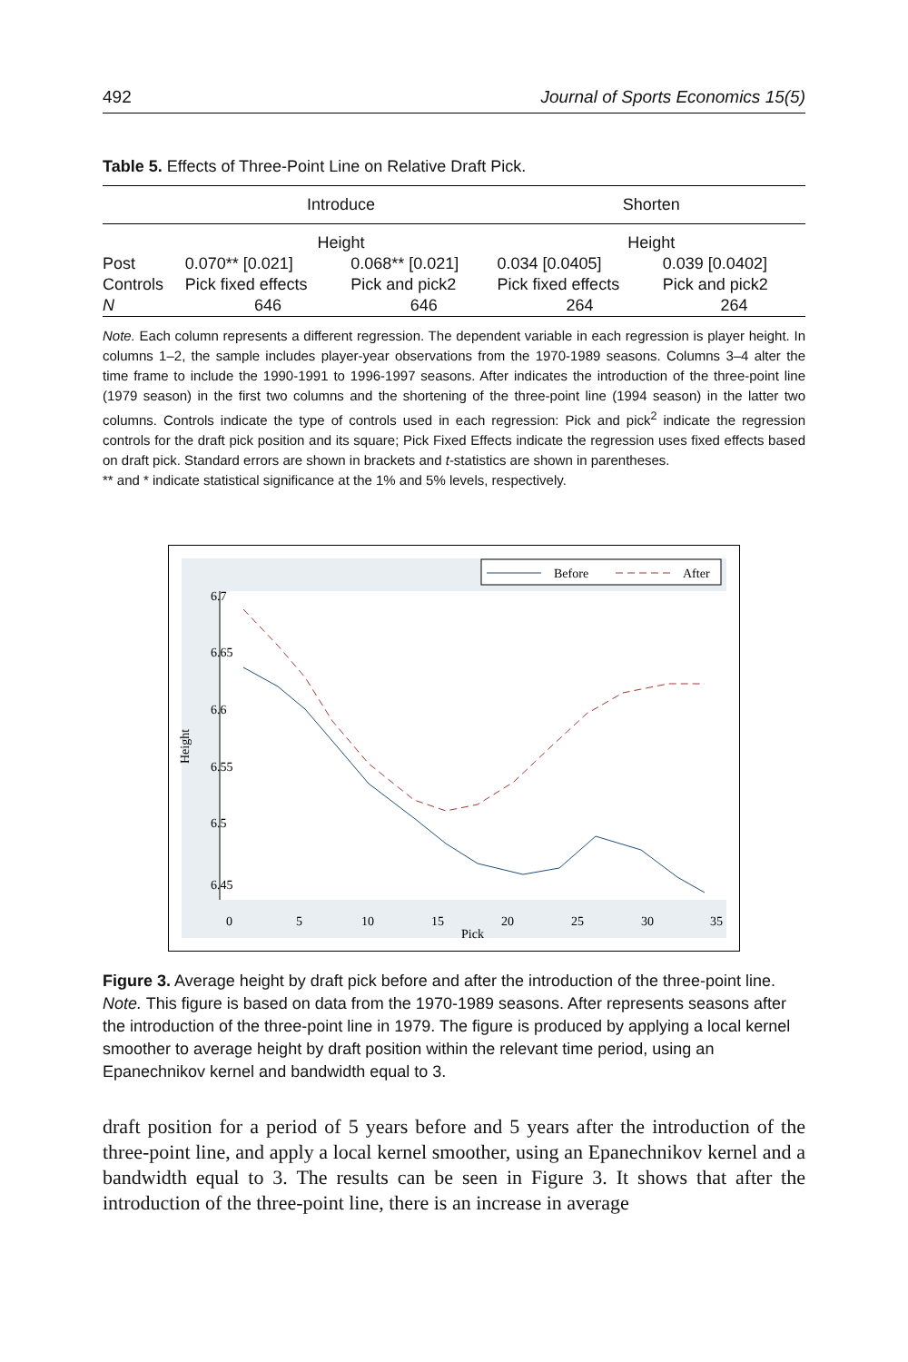492 Journal of Sports Economics 15(5)
Table 5. Effects of Three-Point Line on Relative Draft Pick.
| | Introduce | | Shorten | |
| --- | --- | --- | --- | --- |
| | Height | | Height | |
| Post | 0.070** [0.021] | 0.068** [0.021] | 0.034 [0.0405] | 0.039 [0.0402] |
| Controls | Pick fixed effects | Pick and pick2 | Pick fixed effects | Pick and pick2 |
| N | 646 | 646 | 264 | 264 |
Note. Each column represents a different regression. The dependent variable in each regression is player height. In columns 1–2, the sample includes player-year observations from the 1970-1989 seasons. Columns 3–4 alter the time frame to include the 1990-1991 to 1996-1997 seasons. After indicates the introduction of the three-point line (1979 season) in the first two columns and the shortening of the three-point line (1994 season) in the latter two columns. Controls indicate the type of controls used in each regression: Pick and pick<sup>2</sup> indicate the regression controls for the draft pick position and its square; Pick Fixed Effects indicate the regression uses fixed effects based on draft pick. Standard errors are shown in brackets and t-statistics are shown in parentheses.
** and * indicate statistical significance at the 1% and 5% levels, respectively.
Before
After
Height
6.45
6.5
6.55
6.6
6.65
6.7
0
5
10
15
20
25
30
35
Pick
Figure 3. Average height by draft pick before and after the introduction of the three-point line. Note. This figure is based on data from the 1970-1989 seasons. After represents seasons after the introduction of the three-point line in 1979. The figure is produced by applying a local kernel smoother to average height by draft position within the relevant time period, using an Epanechnikov kernel and bandwidth equal to 3.
draft position for a period of 5 years before and 5 years after the introduction of the three-point line, and apply a local kernel smoother, using an Epanechnikov kernel and a bandwidth equal to 3. The results can be seen in Figure 3. It shows that after the introduction of the three-point line, there is an increase in average